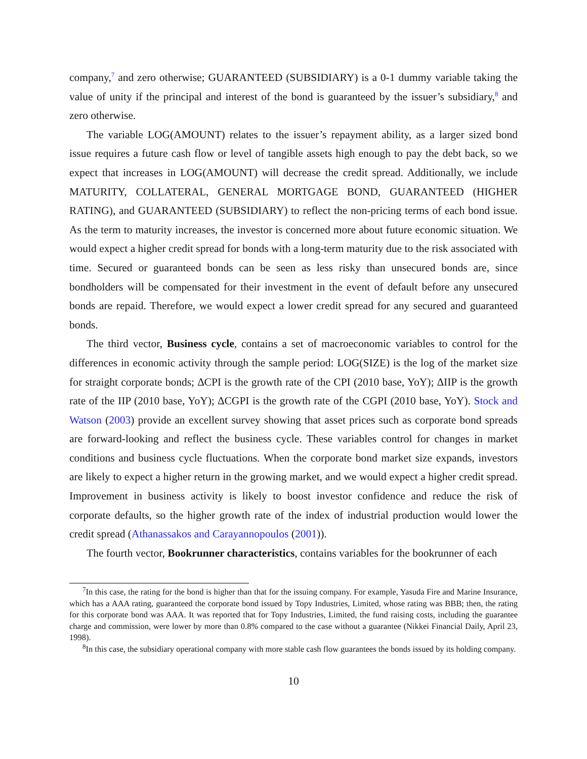company,<sup>7</sup> and zero otherwise; GUARANTEED (SUBSIDIARY) is a 0-1 dummy variable taking the value of unity if the principal and interest of the bond is guaranteed by the issuer’s subsidiary,<sup>8</sup> and zero otherwise.
The variable LOG(AMOUNT) relates to the issuer’s repayment ability, as a larger sized bond issue requires a future cash flow or level of tangible assets high enough to pay the debt back, so we expect that increases in LOG(AMOUNT) will decrease the credit spread. Additionally, we include MATURITY, COLLATERAL, GENERAL MORTGAGE BOND, GUARANTEED (HIGHER RATING), and GUARANTEED (SUBSIDIARY) to reflect the non-pricing terms of each bond issue. As the term to maturity increases, the investor is concerned more about future economic situation. We would expect a higher credit spread for bonds with a long-term maturity due to the risk associated with time. Secured or guaranteed bonds can be seen as less risky than unsecured bonds are, since bondholders will be compensated for their investment in the event of default before any unsecured bonds are repaid. Therefore, we would expect a lower credit spread for any secured and guaranteed bonds.
The third vector, Business cycle, contains a set of macroeconomic variables to control for the differences in economic activity through the sample period: LOG(SIZE) is the log of the market size for straight corporate bonds; ∆CPI is the growth rate of the CPI (2010 base, YoY); ∆IIP is the growth rate of the IIP (2010 base, YoY); ∆CGPI is the growth rate of the CGPI (2010 base, YoY). Stock and Watson (2003) provide an excellent survey showing that asset prices such as corporate bond spreads are forward-looking and reflect the business cycle. These variables control for changes in market conditions and business cycle fluctuations. When the corporate bond market size expands, investors are likely to expect a higher return in the growing market, and we would expect a higher credit spread. Improvement in business activity is likely to boost investor confidence and reduce the risk of corporate defaults, so the higher growth rate of the index of industrial production would lower the credit spread (Athanassakos and Carayannopoulos (2001)).
The fourth vector, Bookrunner characteristics, contains variables for the bookrunner of each
<sup>7</sup> In this case, the rating for the bond is higher than that for the issuing company. For example, Yasuda Fire and Marine Insurance, which has a AAA rating, guaranteed the corporate bond issued by Topy Industries, Limited, whose rating was BBB; then, the rating for this corporate bond was AAA. It was reported that for Topy Industries, Limited, the fund raising costs, including the guarantee charge and commission, were lower by more than 0.8% compared to the case without a guarantee (Nikkei Financial Daily, April 23, 1998).
<sup>8</sup> In this case, the subsidiary operational company with more stable cash flow guarantees the bonds issued by its holding company.
10